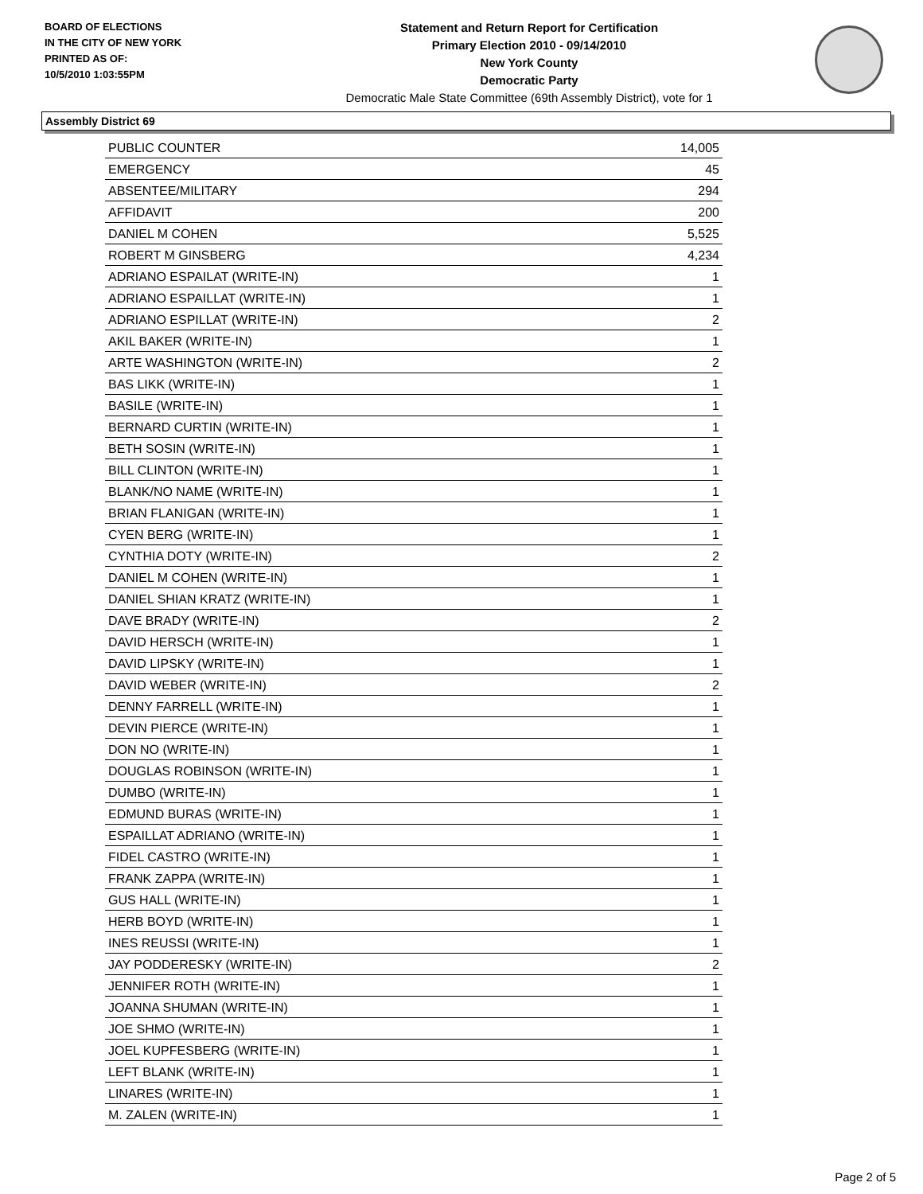BOARD OF ELECTIONS
IN THE CITY OF NEW YORK
PRINTED AS OF:
10/5/2010 1:03:55PM
Statement and Return Report for Certification
Primary Election 2010 - 09/14/2010
New York County
Democratic Party
Democratic Male State Committee (69th Assembly District), vote for 1
Assembly District 69
| PUBLIC COUNTER | 14,005 |
| EMERGENCY | 45 |
| ABSENTEE/MILITARY | 294 |
| AFFIDAVIT | 200 |
| DANIEL M COHEN | 5,525 |
| ROBERT M GINSBERG | 4,234 |
| ADRIANO ESPAILAT (WRITE-IN) | 1 |
| ADRIANO ESPAILLAT (WRITE-IN) | 1 |
| ADRIANO ESPILLAT (WRITE-IN) | 2 |
| AKIL BAKER (WRITE-IN) | 1 |
| ARTE WASHINGTON (WRITE-IN) | 2 |
| BAS LIKK (WRITE-IN) | 1 |
| BASILE (WRITE-IN) | 1 |
| BERNARD CURTIN (WRITE-IN) | 1 |
| BETH SOSIN (WRITE-IN) | 1 |
| BILL CLINTON (WRITE-IN) | 1 |
| BLANK/NO NAME (WRITE-IN) | 1 |
| BRIAN FLANIGAN (WRITE-IN) | 1 |
| CYEN BERG (WRITE-IN) | 1 |
| CYNTHIA DOTY (WRITE-IN) | 2 |
| DANIEL M COHEN (WRITE-IN) | 1 |
| DANIEL SHIAN KRATZ (WRITE-IN) | 1 |
| DAVE BRADY (WRITE-IN) | 2 |
| DAVID HERSCH (WRITE-IN) | 1 |
| DAVID LIPSKY (WRITE-IN) | 1 |
| DAVID WEBER (WRITE-IN) | 2 |
| DENNY FARRELL (WRITE-IN) | 1 |
| DEVIN PIERCE (WRITE-IN) | 1 |
| DON NO (WRITE-IN) | 1 |
| DOUGLAS ROBINSON (WRITE-IN) | 1 |
| DUMBO (WRITE-IN) | 1 |
| EDMUND BURAS (WRITE-IN) | 1 |
| ESPAILLAT ADRIANO (WRITE-IN) | 1 |
| FIDEL CASTRO (WRITE-IN) | 1 |
| FRANK ZAPPA (WRITE-IN) | 1 |
| GUS HALL (WRITE-IN) | 1 |
| HERB BOYD (WRITE-IN) | 1 |
| INES REUSSI (WRITE-IN) | 1 |
| JAY PODDERESKY (WRITE-IN) | 2 |
| JENNIFER ROTH (WRITE-IN) | 1 |
| JOANNA SHUMAN (WRITE-IN) | 1 |
| JOE SHMO (WRITE-IN) | 1 |
| JOEL KUPFESBERG (WRITE-IN) | 1 |
| LEFT BLANK (WRITE-IN) | 1 |
| LINARES (WRITE-IN) | 1 |
| M. ZALEN (WRITE-IN) | 1 |
Page 2 of 5